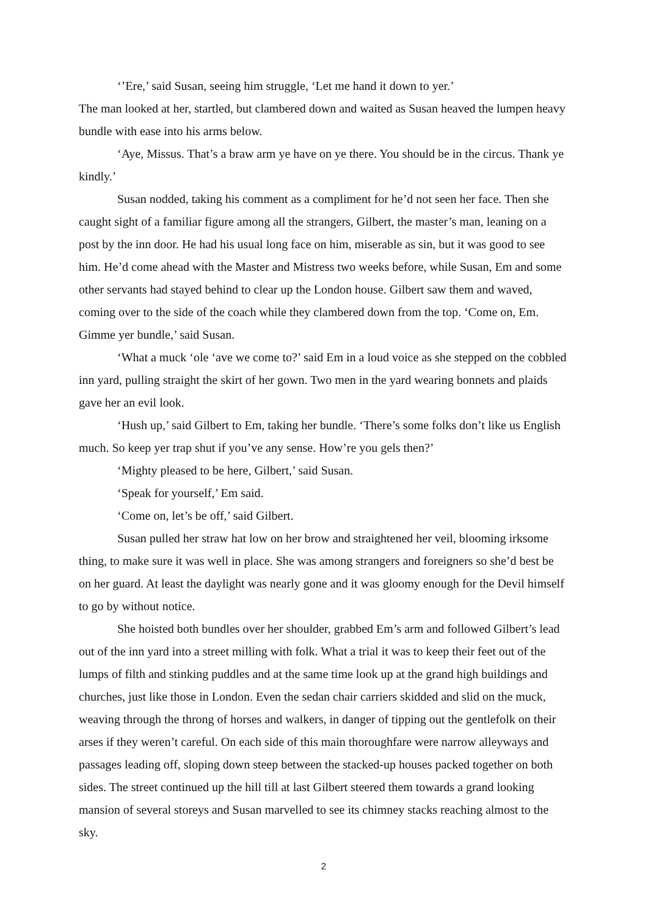‘’Ere,’ said Susan, seeing him struggle, ‘Let me hand it down to yer.’
The man looked at her, startled, but clambered down and waited as Susan heaved the lumpen heavy bundle with ease into his arms below.
‘Aye, Missus. That’s a braw arm ye have on ye there. You should be in the circus. Thank ye kindly.’
Susan nodded, taking his comment as a compliment for he’d not seen her face. Then she caught sight of a familiar figure among all the strangers, Gilbert, the master’s man, leaning on a post by the inn door. He had his usual long face on him, miserable as sin, but it was good to see him. He’d come ahead with the Master and Mistress two weeks before, while Susan, Em and some other servants had stayed behind to clear up the London house. Gilbert saw them and waved, coming over to the side of the coach while they clambered down from the top. ‘Come on, Em. Gimme yer bundle,’ said Susan.
‘What a muck ‘ole ‘ave we come to?’ said Em in a loud voice as she stepped on the cobbled inn yard, pulling straight the skirt of her gown. Two men in the yard wearing bonnets and plaids gave her an evil look.
‘Hush up,’ said Gilbert to Em, taking her bundle. ‘There’s some folks don’t like us English much. So keep yer trap shut if you’ve any sense. How’re you gels then?’
‘Mighty pleased to be here, Gilbert,’ said Susan.
‘Speak for yourself,’ Em said.
‘Come on, let’s be off,’ said Gilbert.
Susan pulled her straw hat low on her brow and straightened her veil, blooming irksome thing, to make sure it was well in place. She was among strangers and foreigners so she’d best be on her guard. At least the daylight was nearly gone and it was gloomy enough for the Devil himself to go by without notice.
She hoisted both bundles over her shoulder, grabbed Em’s arm and followed Gilbert’s lead out of the inn yard into a street milling with folk. What a trial it was to keep their feet out of the lumps of filth and stinking puddles and at the same time look up at the grand high buildings and churches, just like those in London. Even the sedan chair carriers skidded and slid on the muck, weaving through the throng of horses and walkers, in danger of tipping out the gentlefolk on their arses if they weren’t careful. On each side of this main thoroughfare were narrow alleyways and passages leading off, sloping down steep between the stacked-up houses packed together on both sides. The street continued up the hill till at last Gilbert steered them towards a grand looking mansion of several storeys and Susan marvelled to see its chimney stacks reaching almost to the sky.
2